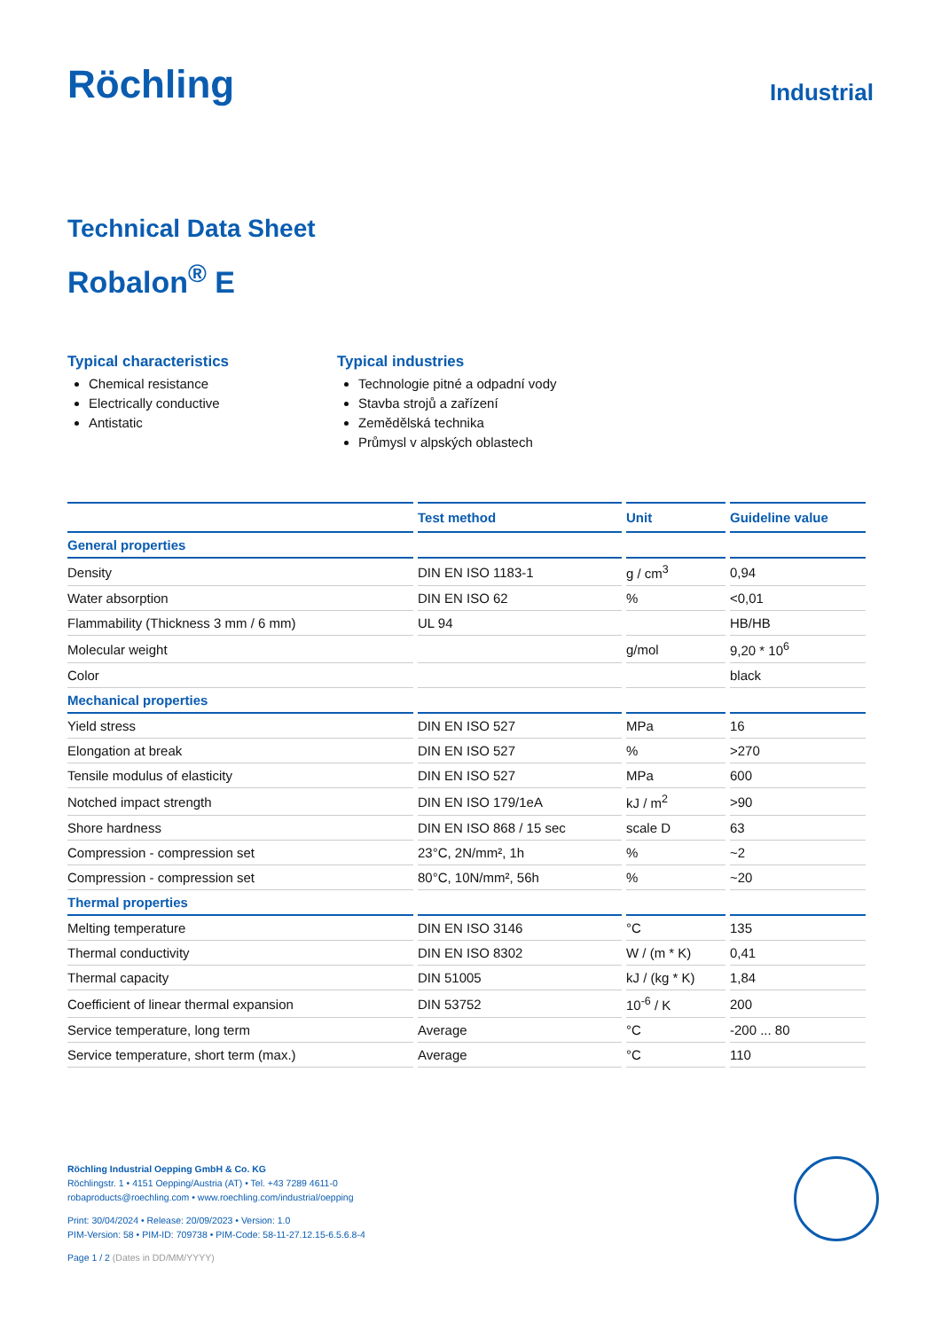Röchling
Industrial
Technical Data Sheet
Robalon<sup>®</sup> E
Typical characteristics
Chemical resistance
Electrically conductive
Antistatic
Typical industries
Technologie pitné a odpadní vody
Stavba strojů a zařízení
Zemědělská technika
Průmysl v alpských oblastech
| | Test method | Unit | Guideline value |
| --- | --- | --- | --- |
| General properties | | | |
| Density | DIN EN ISO 1183-1 | g / cm<sup>3</sup> | 0,94 |
| Water absorption | DIN EN ISO 62 | % | <0,01 |
| Flammability (Thickness 3 mm / 6 mm) | UL 94 | | HB/HB |
| Molecular weight | | g/mol | 9,20 * 10<sup>6</sup> |
| Color | | | black |
| Mechanical properties | | | |
| Yield stress | DIN EN ISO 527 | MPa | 16 |
| Elongation at break | DIN EN ISO 527 | % | >270 |
| Tensile modulus of elasticity | DIN EN ISO 527 | MPa | 600 |
| Notched impact strength | DIN EN ISO 179/1eA | kJ / m<sup>2</sup> | >90 |
| Shore hardness | DIN EN ISO 868 / 15 sec | scale D | 63 |
| Compression - compression set | 23°C, 2N/mm², 1h | % | ~2 |
| Compression - compression set | 80°C, 10N/mm², 56h | % | ~20 |
| Thermal properties | | | |
| Melting temperature | DIN EN ISO 3146 | °C | 135 |
| Thermal conductivity | DIN EN ISO 8302 | W / (m * K) | 0,41 |
| Thermal capacity | DIN 51005 | kJ / (kg * K) | 1,84 |
| Coefficient of linear thermal expansion | DIN 53752 | 10<sup>-6</sup> / K | 200 |
| Service temperature, long term | Average | °C | -200 ... 80 |
| Service temperature, short term (max.) | Average | °C | 110 |
Röchling Industrial Oepping GmbH & Co. KG
Röchlingstr. 1 • 4151 Oepping/Austria (AT) • Tel. +43 7289 4611-0
robaproducts@roechling.com • www.roechling.com/industrial/oepping
Print: 30/04/2024 • Release: 20/09/2023 • Version: 1.0
PIM-Version: 58 • PIM-ID: 709738 • PIM-Code: 58-11-27.12.15-6.5.6.8-4
Page 1 / 2 (Dates in DD/MM/YYYY)